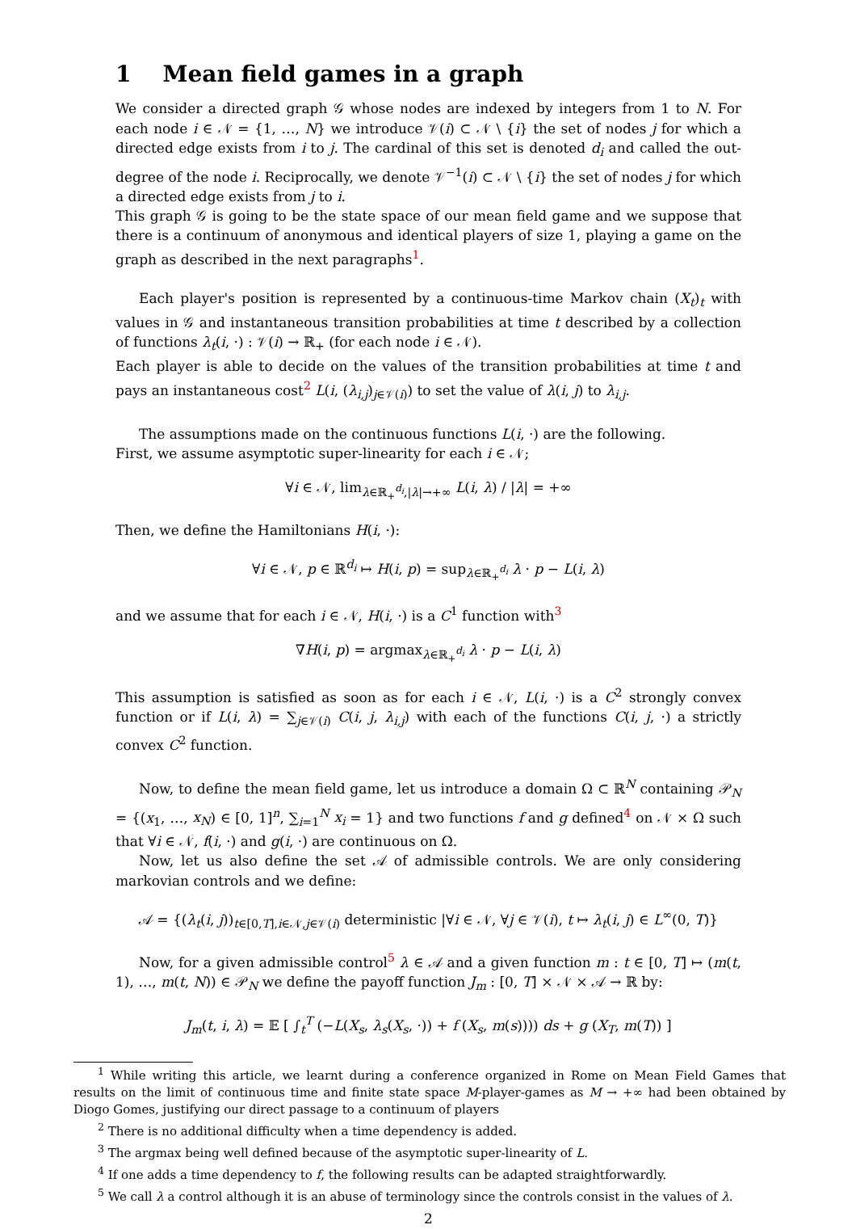1 Mean field games in a graph
We consider a directed graph 𝒢 whose nodes are indexed by integers from 1 to N. For each node i ∈ 𝒩 = {1, …, N} we introduce 𝒱(i) ⊂ 𝒩 \ {i} the set of nodes j for which a directed edge exists from i to j. The cardinal of this set is denoted d<sub>i</sub> and called the out-degree of the node i. Reciprocally, we denote 𝒱<sup>−1</sup>(i) ⊂ 𝒩 \ {i} the set of nodes j for which a directed edge exists from j to i.
This graph 𝒢 is going to be the state space of our mean field game and we suppose that there is a continuum of anonymous and identical players of size 1, playing a game on the graph as described in the next paragraphs<sup>1</sup>.
Each player's position is represented by a continuous-time Markov chain (X<sub>t</sub>)<sub>t</sub> with values in 𝒢 and instantaneous transition probabilities at time t described by a collection of functions λ<sub>t</sub>(i, ·) : 𝒱(i) → ℝ<sub>+</sub> (for each node i ∈ 𝒩).
Each player is able to decide on the values of the transition probabilities at time t and pays an instantaneous cost<sup>2</sup> L(i, (λ<sub>i,j</sub>)<sub>j∈𝒱(i)</sub>) to set the value of λ(i, j) to λ<sub>i,j</sub>.
The assumptions made on the continuous functions L(i, ·) are the following.
First, we assume asymptotic super-linearity for each i ∈ 𝒩;
∀i ∈ 𝒩, lim<sub>λ∈ℝ<sub>+</sub><sup>d<sub>i</sub></sup>,|λ|→+∞</sub> L(i, λ) / |λ| = +∞
Then, we define the Hamiltonians H(i, ·):
∀i ∈ 𝒩, p ∈ ℝ<sup>d<sub>i</sub></sup> ↦ H(i, p) = sup<sub>λ∈ℝ<sub>+</sub><sup>d<sub>i</sub></sup></sub> λ · p − L(i, λ)
and we assume that for each i ∈ 𝒩, H(i, ·) is a C<sup>1</sup> function with<sup>3</sup>
∇H(i, p) = argmax<sub>λ∈ℝ<sub>+</sub><sup>d<sub>i</sub></sup></sub> λ · p − L(i, λ)
This assumption is satisfied as soon as for each i ∈ 𝒩, L(i, ·) is a C<sup>2</sup> strongly convex function or if L(i, λ) = ∑<sub>j∈𝒱(i)</sub> C(i, j, λ<sub>i,j</sub>) with each of the functions C(i, j, ·) a strictly convex C<sup>2</sup> function.
Now, to define the mean field game, let us introduce a domain Ω ⊂ ℝ<sup>N</sup> containing 𝒫<sub>N</sub> = {(x<sub>1</sub>, …, x<sub>N</sub>) ∈ [0, 1]<sup>n</sup>, ∑<sub>i=1</sub><sup>N</sup> x<sub>i</sub> = 1} and two functions f and g defined<sup>4</sup> on 𝒩 × Ω such that ∀i ∈ 𝒩, f(i, ·) and g(i, ·) are continuous on Ω.
Now, let us also define the set 𝒜 of admissible controls. We are only considering markovian controls and we define:
𝒜 = {(λ<sub>t</sub>(i, j))<sub>t∈[0,T],i∈𝒩,j∈𝒱(i)</sub> deterministic |∀i ∈ 𝒩, ∀j ∈ 𝒱(i), t ↦ λ<sub>t</sub>(i, j) ∈ L<sup>∞</sup>(0, T)}
Now, for a given admissible control<sup>5</sup> λ ∈ 𝒜 and a given function m : t ∈ [0, T] ↦ (m(t, 1), …, m(t, N)) ∈ 𝒫<sub>N</sub> we define the payoff function J<sub>m</sub> : [0, T] × 𝒩 × 𝒜 → ℝ by:
J<sub>m</sub>(t, i, λ) = 𝔼 [ ∫<sub>t</sub><sup>T</sup> (−L(X<sub>s</sub>, λ<sub>s</sub>(X<sub>s</sub>, ·)) + f (X<sub>s</sub>, m(s)))) ds + g (X<sub>T</sub>, m(T)) ]
<sup>1</sup> While writing this article, we learnt during a conference organized in Rome on Mean Field Games that results on the limit of continuous time and finite state space M-player-games as M → +∞ had been obtained by Diogo Gomes, justifying our direct passage to a continuum of players
<sup>2</sup> There is no additional difficulty when a time dependency is added.
<sup>3</sup> The argmax being well defined because of the asymptotic super-linearity of L.
<sup>4</sup> If one adds a time dependency to f, the following results can be adapted straightforwardly.
<sup>5</sup> We call λ a control although it is an abuse of terminology since the controls consist in the values of λ.
2